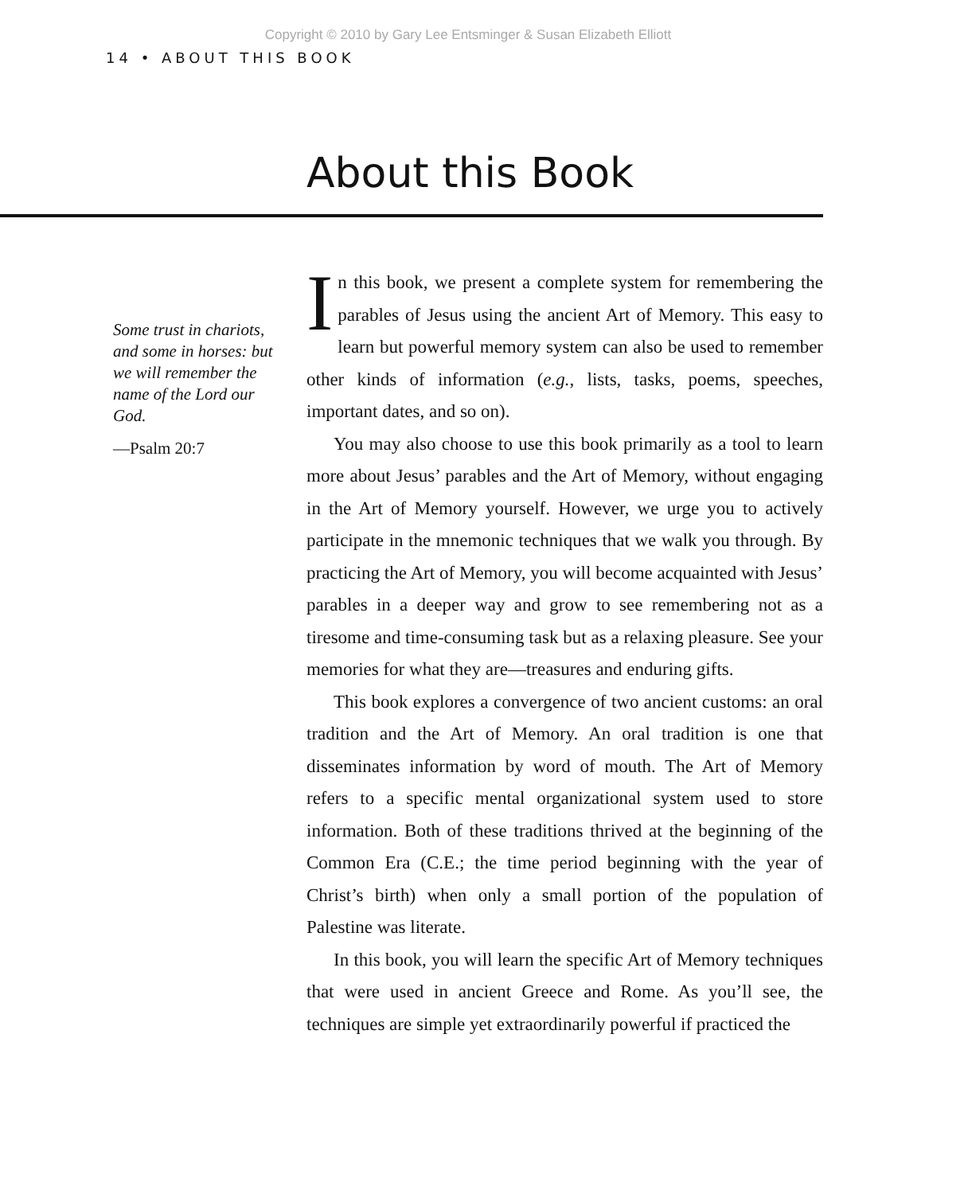Copyright © 2010 by Gary Lee Entsminger & Susan Elizabeth Elliott
14 • ABOUT THIS BOOK
About this Book
Some trust in chariots, and some in horses: but we will remember the name of the Lord our God.
—Psalm 20:7
In this book, we present a complete system for remembering the parables of Jesus using the ancient Art of Memory. This easy to learn but powerful memory system can also be used to remember other kinds of information (e.g., lists, tasks, poems, speeches, important dates, and so on).
You may also choose to use this book primarily as a tool to learn more about Jesus’ parables and the Art of Memory, without engaging in the Art of Memory yourself. However, we urge you to actively participate in the mnemonic techniques that we walk you through. By practicing the Art of Memory, you will become acquainted with Jesus’ parables in a deeper way and grow to see remembering not as a tiresome and time-consuming task but as a relaxing pleasure. See your memories for what they are—treasures and enduring gifts.
This book explores a convergence of two ancient customs: an oral tradition and the Art of Memory. An oral tradition is one that disseminates information by word of mouth. The Art of Memory refers to a specific mental organizational system used to store information. Both of these traditions thrived at the beginning of the Common Era (C.E.; the time period beginning with the year of Christ’s birth) when only a small portion of the population of Palestine was literate.
In this book, you will learn the specific Art of Memory techniques that were used in ancient Greece and Rome. As you’ll see, the techniques are simple yet extraordinarily powerful if practiced the